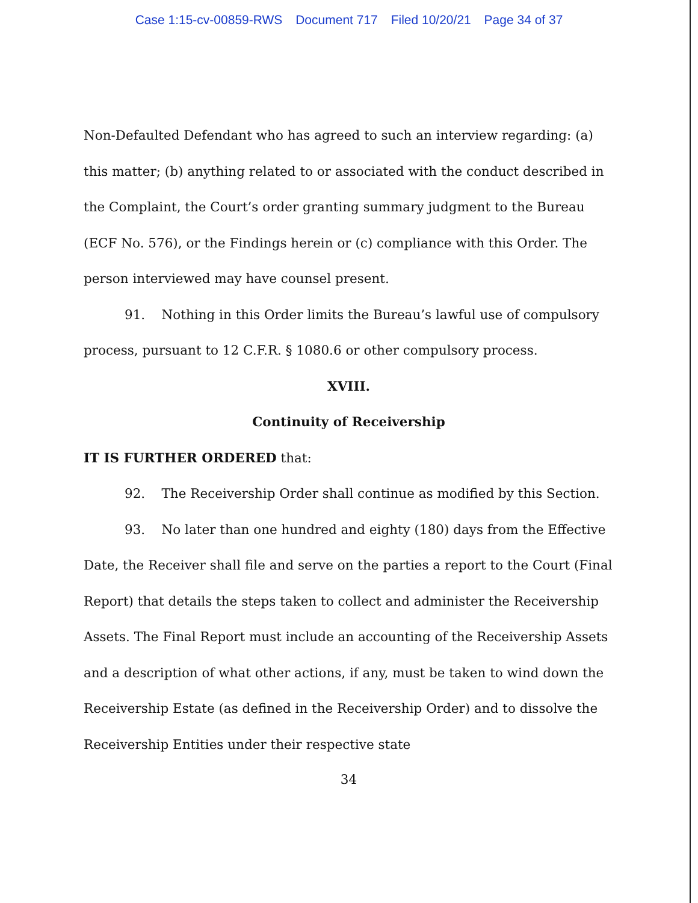Case 1:15-cv-00859-RWS Document 717 Filed 10/20/21 Page 34 of 37
Non-Defaulted Defendant who has agreed to such an interview regarding: (a) this matter; (b) anything related to or associated with the conduct described in the Complaint, the Court’s order granting summary judgment to the Bureau (ECF No. 576), or the Findings herein or (c) compliance with this Order. The person interviewed may have counsel present.
91. Nothing in this Order limits the Bureau’s lawful use of compulsory process, pursuant to 12 C.F.R. § 1080.6 or other compulsory process.
XVIII.
Continuity of Receivership
IT IS FURTHER ORDERED that:
92. The Receivership Order shall continue as modified by this Section.
93. No later than one hundred and eighty (180) days from the Effective Date, the Receiver shall file and serve on the parties a report to the Court (Final Report) that details the steps taken to collect and administer the Receivership Assets. The Final Report must include an accounting of the Receivership Assets and a description of what other actions, if any, must be taken to wind down the Receivership Estate (as defined in the Receivership Order) and to dissolve the Receivership Entities under their respective state
34